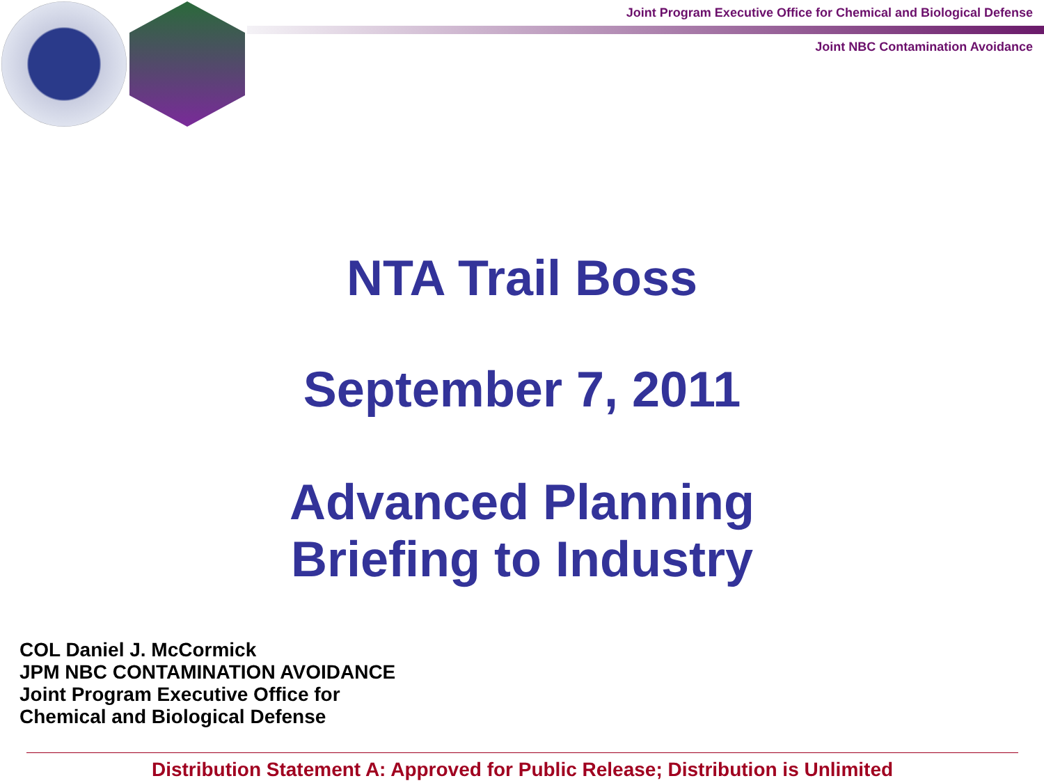Joint Program Executive Office for Chemical and Biological Defense
Joint NBC Contamination Avoidance
NTA Trail Boss
September 7, 2011
Advanced Planning
Briefing to Industry
COL Daniel J. McCormick
JPM NBC CONTAMINATION AVOIDANCE
Joint Program Executive Office for
Chemical and Biological Defense
Distribution Statement A: Approved for Public Release; Distribution is Unlimited